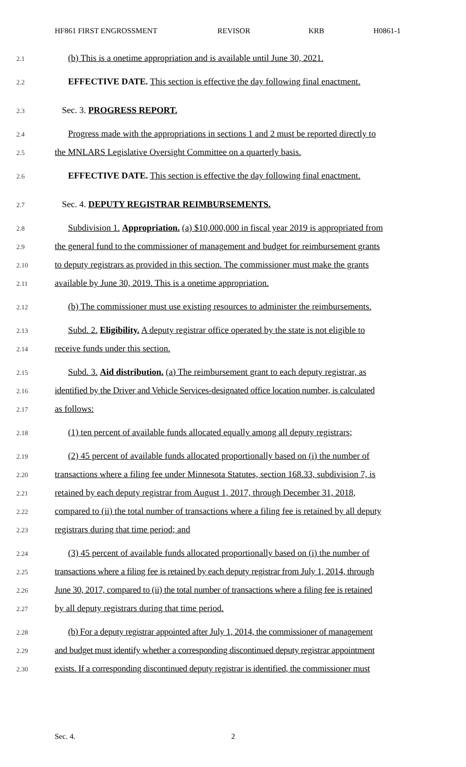HF861 FIRST ENGROSSMENT REVISOR KRB H0861-1
2.1 (b) This is a onetime appropriation and is available until June 30, 2021.
2.2 EFFECTIVE DATE. This section is effective the day following final enactment.
2.3 Sec. 3. PROGRESS REPORT.
2.4 Progress made with the appropriations in sections 1 and 2 must be reported directly to
2.5 the MNLARS Legislative Oversight Committee on a quarterly basis.
2.6 EFFECTIVE DATE. This section is effective the day following final enactment.
2.7 Sec. 4. DEPUTY REGISTRAR REIMBURSEMENTS.
2.8 Subdivision 1. Appropriation. (a) $10,000,000 in fiscal year 2019 is appropriated from
2.9 the general fund to the commissioner of management and budget for reimbursement grants
2.10 to deputy registrars as provided in this section. The commissioner must make the grants
2.11 available by June 30, 2019. This is a onetime appropriation.
2.12 (b) The commissioner must use existing resources to administer the reimbursements.
2.13 Subd. 2. Eligibility. A deputy registrar office operated by the state is not eligible to
2.14 receive funds under this section.
2.15 Subd. 3. Aid distribution. (a) The reimbursement grant to each deputy registrar, as
2.16 identified by the Driver and Vehicle Services-designated office location number, is calculated
2.17 as follows:
2.18 (1) ten percent of available funds allocated equally among all deputy registrars;
2.19 (2) 45 percent of available funds allocated proportionally based on (i) the number of
2.20 transactions where a filing fee under Minnesota Statutes, section 168.33, subdivision 7, is
2.21 retained by each deputy registrar from August 1, 2017, through December 31, 2018,
2.22 compared to (ii) the total number of transactions where a filing fee is retained by all deputy
2.23 registrars during that time period; and
2.24 (3) 45 percent of available funds allocated proportionally based on (i) the number of
2.25 transactions where a filing fee is retained by each deputy registrar from July 1, 2014, through
2.26 June 30, 2017, compared to (ii) the total number of transactions where a filing fee is retained
2.27 by all deputy registrars during that time period.
2.28 (b) For a deputy registrar appointed after July 1, 2014, the commissioner of management
2.29 and budget must identify whether a corresponding discontinued deputy registrar appointment
2.30 exists. If a corresponding discontinued deputy registrar is identified, the commissioner must
Sec. 4. 2